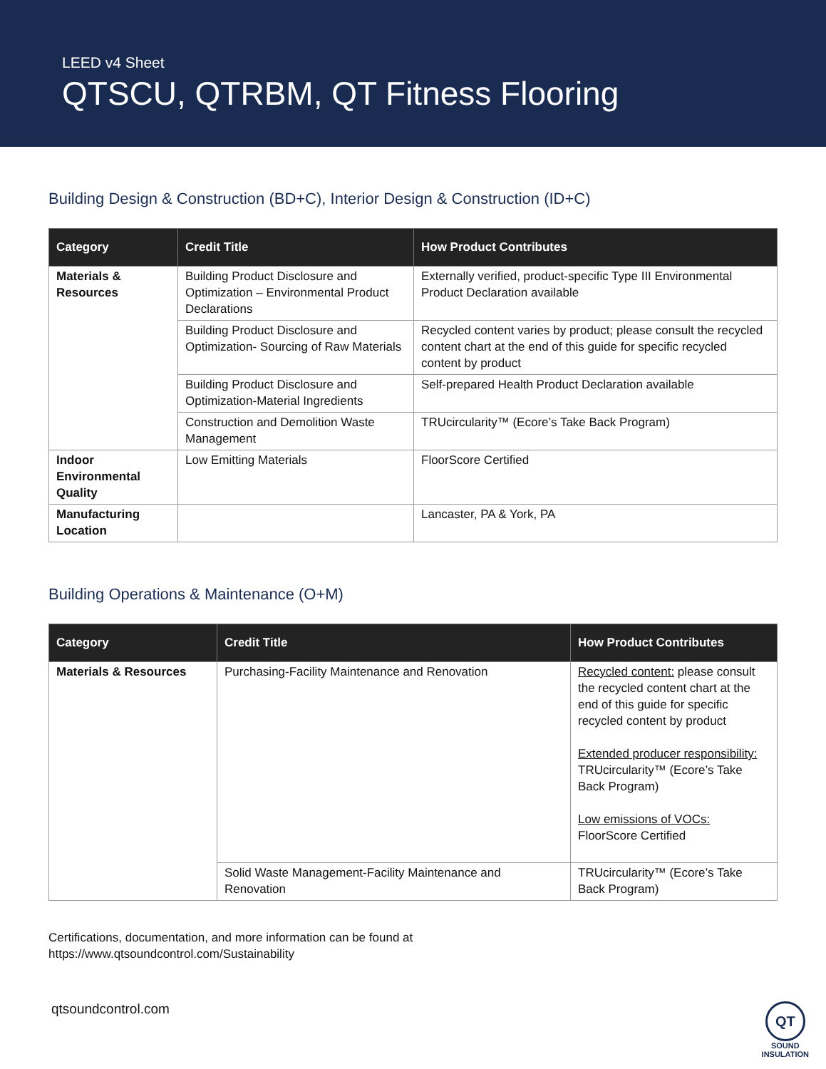LEED v4 Sheet
QTSCU, QTRBM, QT Fitness Flooring
Building Design & Construction (BD+C), Interior Design & Construction (ID+C)
| Category | Credit Title | How Product Contributes |
| --- | --- | --- |
| Materials & Resources | Building Product Disclosure and Optimization – Environmental Product Declarations | Externally verified, product-specific Type III Environmental Product Declaration available |
| | Building Product Disclosure and Optimization- Sourcing of Raw Materials | Recycled content varies by product; please consult the recycled content chart at the end of this guide for specific recycled content by product |
| | Building Product Disclosure and Optimization-Material Ingredients | Self-prepared Health Product Declaration available |
| | Construction and Demolition Waste Management | TRUcircularity™ (Ecore’s Take Back Program) |
| Indoor Environmental Quality | Low Emitting Materials | FloorScore Certified |
| Manufacturing Location | | Lancaster, PA & York, PA |
Building Operations & Maintenance (O+M)
| Category | Credit Title | How Product Contributes |
| --- | --- | --- |
| Materials & Resources | Purchasing-Facility Maintenance and Renovation | Recycled content: please consult the recycled content chart at the end of this guide for specific recycled content by product Extended producer responsibility: TRUcircularity™ (Ecore’s Take Back Program) Low emissions of VOCs: FloorScore Certified |
| | Solid Waste Management-Facility Maintenance and Renovation | TRUcircularity™ (Ecore’s Take Back Program) |
Certifications, documentation, and more information can be found at
https://www.qtsoundcontrol.com/Sustainability
qtsoundcontrol.com
QT
SOUND
INSULATION